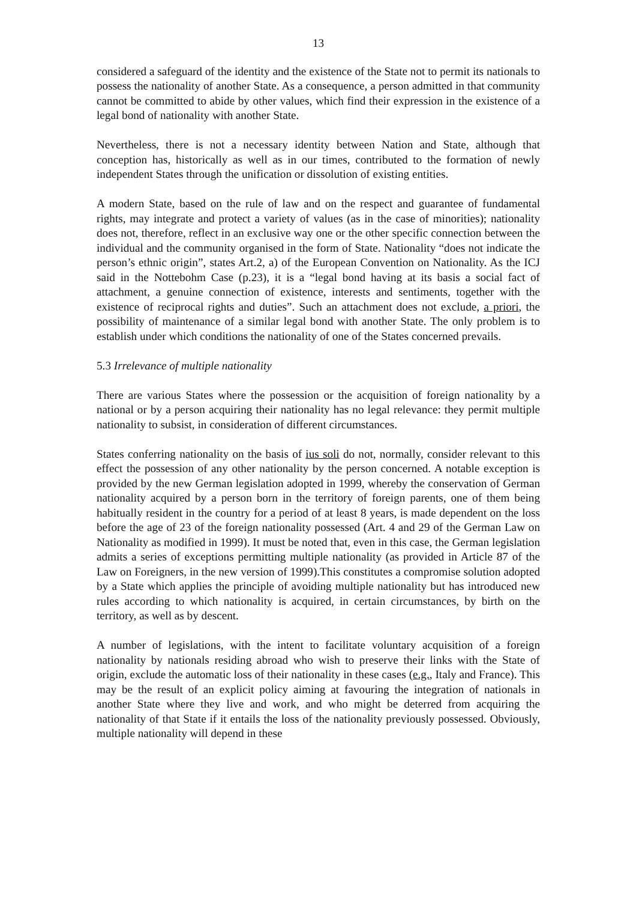13
considered a safeguard of the identity and the existence of the State not to permit its nationals to possess the nationality of another State. As a consequence, a person admitted in that community cannot be committed to abide by other values, which find their expression in the existence of a legal bond of nationality with another State.
Nevertheless, there is not a necessary identity between Nation and State, although that conception has, historically as well as in our times, contributed to the formation of newly independent States through the unification or dissolution of existing entities.
A modern State, based on the rule of law and on the respect and guarantee of fundamental rights, may integrate and protect a variety of values (as in the case of minorities); nationality does not, therefore, reflect in an exclusive way one or the other specific connection between the individual and the community organised in the form of State. Nationality “does not indicate the person’s ethnic origin”, states Art.2, a) of the European Convention on Nationality. As the ICJ said in the Nottebohm Case (p.23), it is a “legal bond having at its basis a social fact of attachment, a genuine connection of existence, interests and sentiments, together with the existence of reciprocal rights and duties”. Such an attachment does not exclude, a priori, the possibility of maintenance of a similar legal bond with another State. The only problem is to establish under which conditions the nationality of one of the States concerned prevails.
5.3 Irrelevance of multiple nationality
There are various States where the possession or the acquisition of foreign nationality by a national or by a person acquiring their nationality has no legal relevance: they permit multiple nationality to subsist, in consideration of different circumstances.
States conferring nationality on the basis of ius soli do not, normally, consider relevant to this effect the possession of any other nationality by the person concerned. A notable exception is provided by the new German legislation adopted in 1999, whereby the conservation of German nationality acquired by a person born in the territory of foreign parents, one of them being habitually resident in the country for a period of at least 8 years, is made dependent on the loss before the age of 23 of the foreign nationality possessed (Art. 4 and 29 of the German Law on Nationality as modified in 1999). It must be noted that, even in this case, the German legislation admits a series of exceptions permitting multiple nationality (as provided in Article 87 of the Law on Foreigners, in the new version of 1999).This constitutes a compromise solution adopted by a State which applies the principle of avoiding multiple nationality but has introduced new rules according to which nationality is acquired, in certain circumstances, by birth on the territory, as well as by descent.
A number of legislations, with the intent to facilitate voluntary acquisition of a foreign nationality by nationals residing abroad who wish to preserve their links with the State of origin, exclude the automatic loss of their nationality in these cases (e.g., Italy and France). This may be the result of an explicit policy aiming at favouring the integration of nationals in another State where they live and work, and who might be deterred from acquiring the nationality of that State if it entails the loss of the nationality previously possessed. Obviously, multiple nationality will depend in these